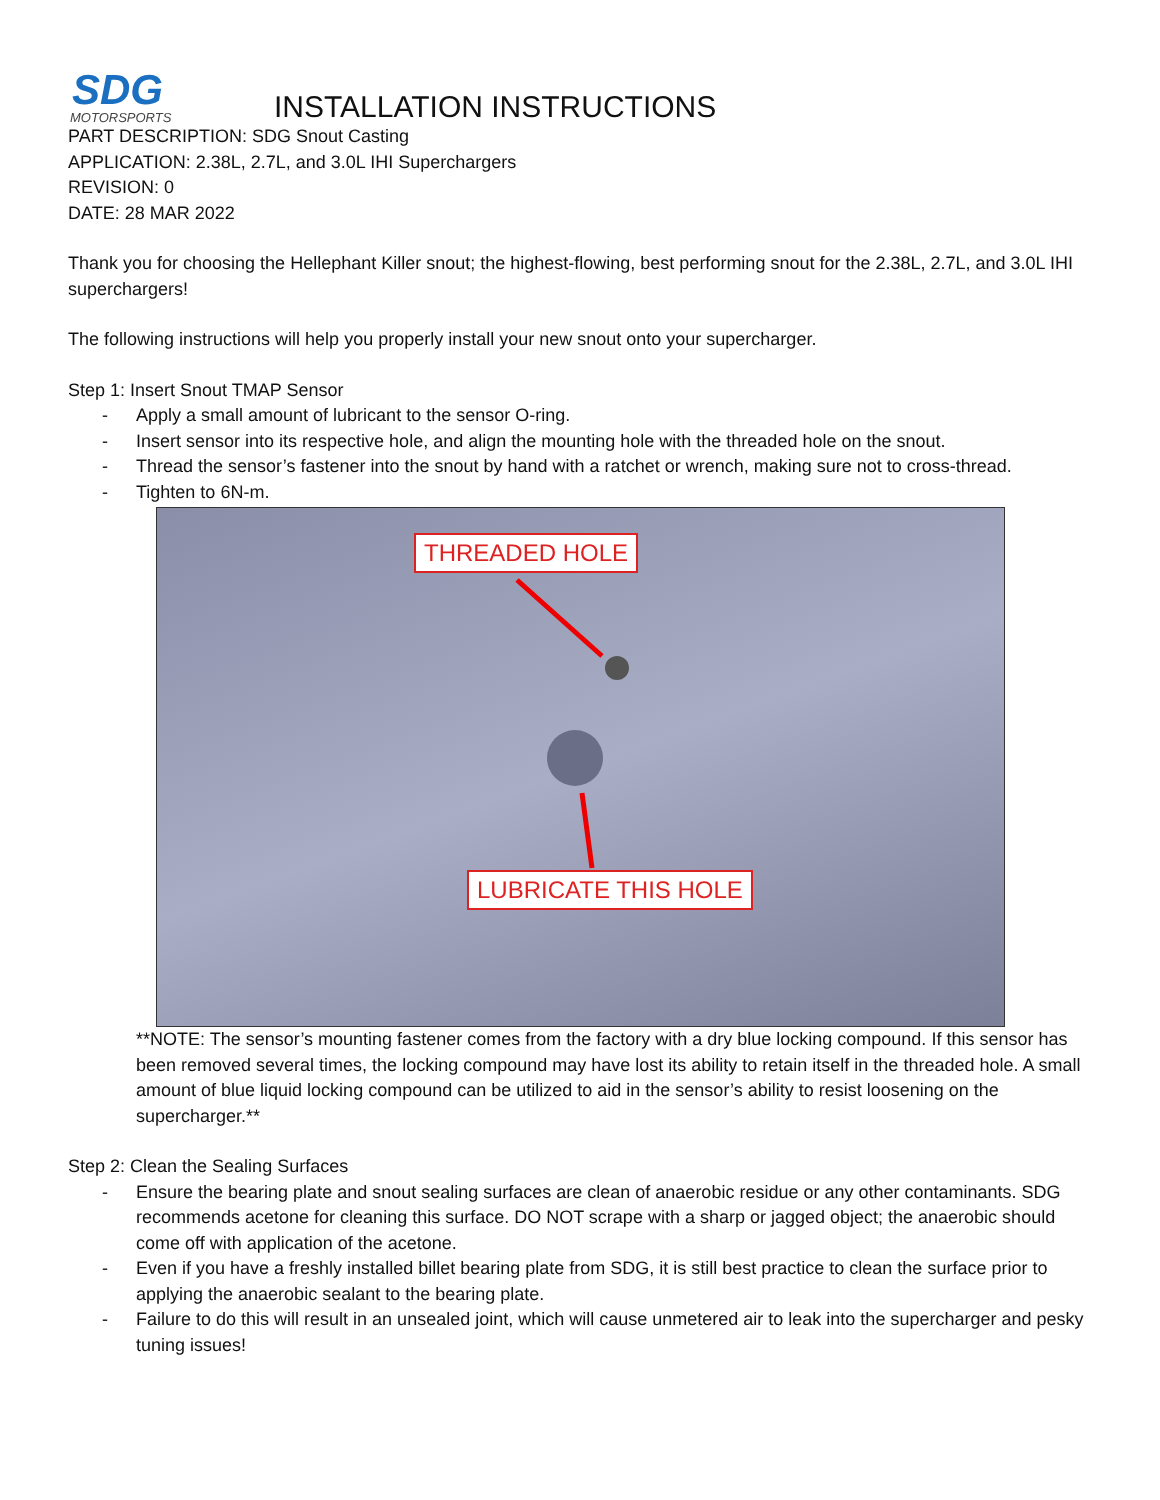SDG
MOTORSPORTS
INSTALLATION INSTRUCTIONS
PART DESCRIPTION: SDG Snout Casting
APPLICATION: 2.38L, 2.7L, and 3.0L IHI Superchargers
REVISION: 0
DATE: 28 MAR 2022
Thank you for choosing the Hellephant Killer snout; the highest-flowing, best performing snout for the 2.38L, 2.7L, and 3.0L IHI superchargers!
The following instructions will help you properly install your new snout onto your supercharger.
Step 1: Insert Snout TMAP Sensor
- Apply a small amount of lubricant to the sensor O-ring.
- Insert sensor into its respective hole, and align the mounting hole with the threaded hole on the snout.
- Thread the sensor’s fastener into the snout by hand with a ratchet or wrench, making sure not to cross-thread.
- Tighten to 6N-m.
THREADED HOLE
LUBRICATE THIS HOLE
**NOTE: The sensor’s mounting fastener comes from the factory with a dry blue locking compound. If this sensor has been removed several times, the locking compound may have lost its ability to retain itself in the threaded hole. A small amount of blue liquid locking compound can be utilized to aid in the sensor’s ability to resist loosening on the supercharger.**
Step 2: Clean the Sealing Surfaces
- Ensure the bearing plate and snout sealing surfaces are clean of anaerobic residue or any other contaminants. SDG recommends acetone for cleaning this surface. DO NOT scrape with a sharp or jagged object; the anaerobic should come off with application of the acetone.
- Even if you have a freshly installed billet bearing plate from SDG, it is still best practice to clean the surface prior to applying the anaerobic sealant to the bearing plate.
- Failure to do this will result in an unsealed joint, which will cause unmetered air to leak into the supercharger and pesky tuning issues!